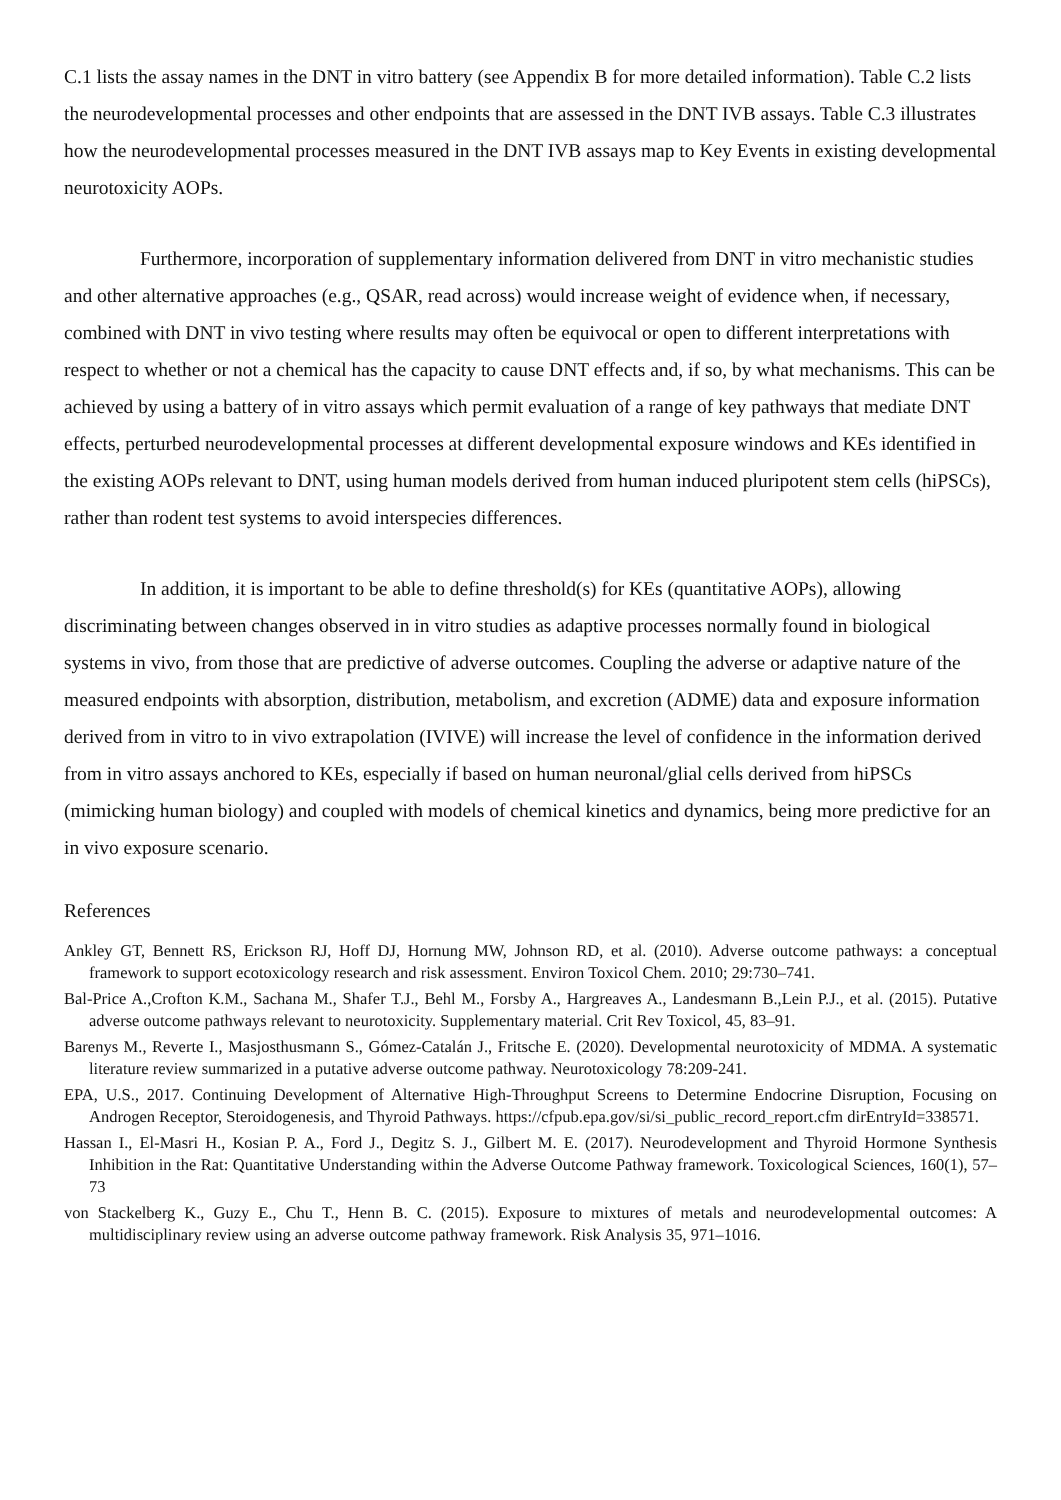C.1 lists the assay names in the DNT in vitro battery (see Appendix B for more detailed information). Table C.2 lists the neurodevelopmental processes and other endpoints that are assessed in the DNT IVB assays. Table C.3 illustrates how the neurodevelopmental processes measured in the DNT IVB assays map to Key Events in existing developmental neurotoxicity AOPs.
Furthermore, incorporation of supplementary information delivered from DNT in vitro mechanistic studies and other alternative approaches (e.g., QSAR, read across) would increase weight of evidence when, if necessary, combined with DNT in vivo testing where results may often be equivocal or open to different interpretations with respect to whether or not a chemical has the capacity to cause DNT effects and, if so, by what mechanisms. This can be achieved by using a battery of in vitro assays which permit evaluation of a range of key pathways that mediate DNT effects, perturbed neurodevelopmental processes at different developmental exposure windows and KEs identified in the existing AOPs relevant to DNT, using human models derived from human induced pluripotent stem cells (hiPSCs), rather than rodent test systems to avoid interspecies differences.
In addition, it is important to be able to define threshold(s) for KEs (quantitative AOPs), allowing discriminating between changes observed in in vitro studies as adaptive processes normally found in biological systems in vivo, from those that are predictive of adverse outcomes. Coupling the adverse or adaptive nature of the measured endpoints with absorption, distribution, metabolism, and excretion (ADME) data and exposure information derived from in vitro to in vivo extrapolation (IVIVE) will increase the level of confidence in the information derived from in vitro assays anchored to KEs, especially if based on human neuronal/glial cells derived from hiPSCs (mimicking human biology) and coupled with models of chemical kinetics and dynamics, being more predictive for an in vivo exposure scenario.
References
Ankley GT, Bennett RS, Erickson RJ, Hoff DJ, Hornung MW, Johnson RD, et al. (2010). Adverse outcome pathways: a conceptual framework to support ecotoxicology research and risk assessment. Environ Toxicol Chem. 2010; 29:730–741.
Bal-Price A.,Crofton K.M., Sachana M., Shafer T.J., Behl M., Forsby A., Hargreaves A., Landesmann B.,Lein P.J., et al. (2015). Putative adverse outcome pathways relevant to neurotoxicity. Supplementary material. Crit Rev Toxicol, 45, 83–91.
Barenys M., Reverte I., Masjosthusmann S., Gómez-Catalán J., Fritsche E. (2020). Developmental neurotoxicity of MDMA. A systematic literature review summarized in a putative adverse outcome pathway. Neurotoxicology 78:209-241.
EPA, U.S., 2017. Continuing Development of Alternative High-Throughput Screens to Determine Endocrine Disruption, Focusing on Androgen Receptor, Steroidogenesis, and Thyroid Pathways. https://cfpub.epa.gov/si/si_public_record_report.cfm dirEntryId=338571.
Hassan I., El-Masri H., Kosian P. A., Ford J., Degitz S. J., Gilbert M. E. (2017). Neurodevelopment and Thyroid Hormone Synthesis Inhibition in the Rat: Quantitative Understanding within the Adverse Outcome Pathway framework. Toxicological Sciences, 160(1), 57–73
von Stackelberg K., Guzy E., Chu T., Henn B. C. (2015). Exposure to mixtures of metals and neurodevelopmental outcomes: A multidisciplinary review using an adverse outcome pathway framework. Risk Analysis 35, 971–1016.